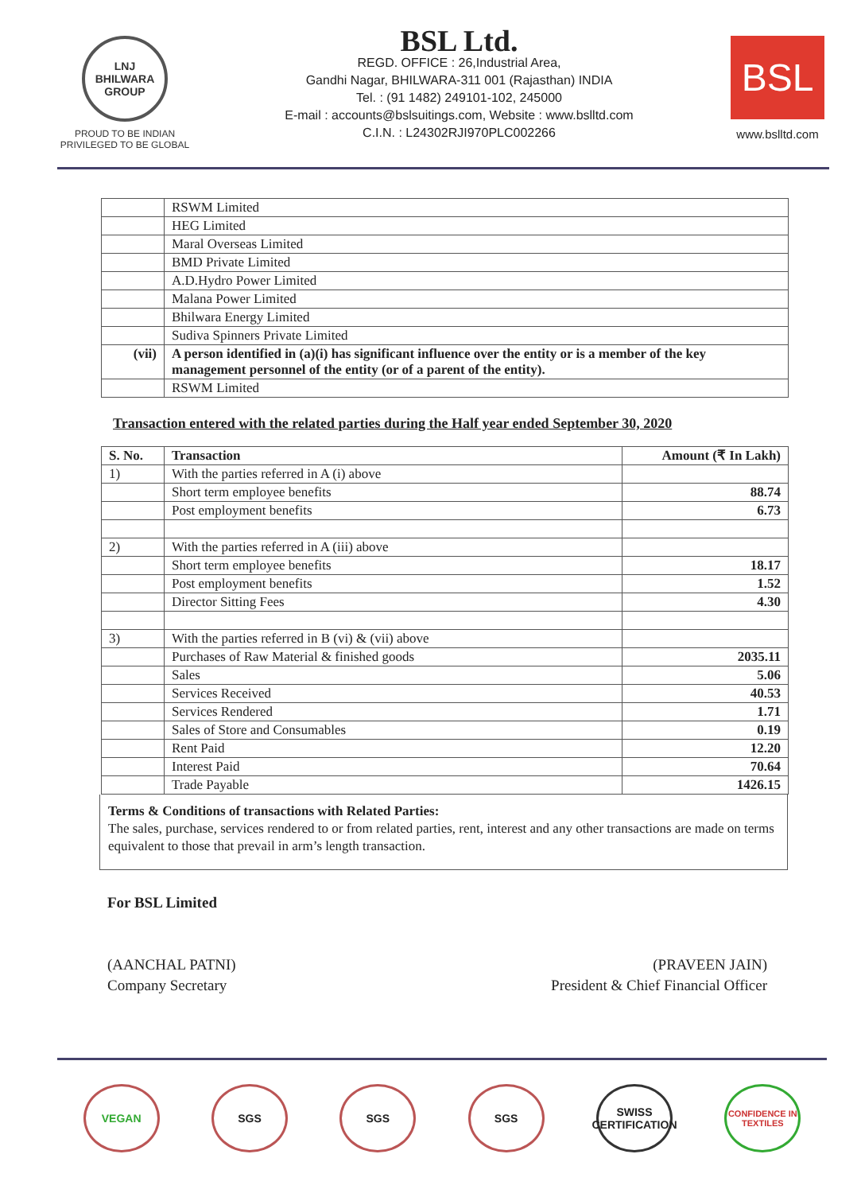LNJ BHILWARA GROUP
PROUD TO BE INDIAN
PRIVILEGED TO BE GLOBAL
BSL Ltd.
REGD. OFFICE : 26,Industrial Area,
Gandhi Nagar, BHILWARA-311 001 (Rajasthan) INDIA
Tel. : (91 1482) 249101-102, 245000
E-mail : accounts@bslsuitings.com, Website : www.bslltd.com
C.I.N. : L24302RJI970PLC002266
BSL
www.bslltd.com
| | RSWM Limited |
| | HEG Limited |
| | Maral Overseas Limited |
| | BMD Private Limited |
| | A.D.Hydro Power Limited |
| | Malana Power Limited |
| | Bhilwara Energy Limited |
| | Sudiva Spinners Private Limited |
| (vii) | A person identified in (a)(i) has significant influence over the entity or is a member of the key management personnel of the entity (or of a parent of the entity). |
| | RSWM Limited |
Transaction entered with the related parties during the Half year ended September 30, 2020
| S. No. | Transaction | Amount (₹ In Lakh) |
| --- | --- | --- |
| 1) | With the parties referred in A (i) above | |
| | Short term employee benefits | 88.74 |
| | Post employment benefits | 6.73 |
| 2) | With the parties referred in A (iii) above | |
| | Short term employee benefits | 18.17 |
| | Post employment benefits | 1.52 |
| | Director Sitting Fees | 4.30 |
| 3) | With the parties referred in B (vi) & (vii) above | |
| | Purchases of Raw Material & finished goods | 2035.11 |
| | Sales | 5.06 |
| | Services Received | 40.53 |
| | Services Rendered | 1.71 |
| | Sales of Store and Consumables | 0.19 |
| | Rent Paid | 12.20 |
| | Interest Paid | 70.64 |
| | Trade Payable | 1426.15 |
Terms & Conditions of transactions with Related Parties:
The sales, purchase, services rendered to or from related parties, rent, interest and any other transactions are made on terms equivalent to those that prevail in arm’s length transaction.
For BSL Limited
(AANCHAL PATNI)
Company Secretary
(PRAVEEN JAIN)
President & Chief Financial Officer
VEGAN SGS SGS SGS SWISS CERTIFICATION
CONFIDENCE IN TEXTILES